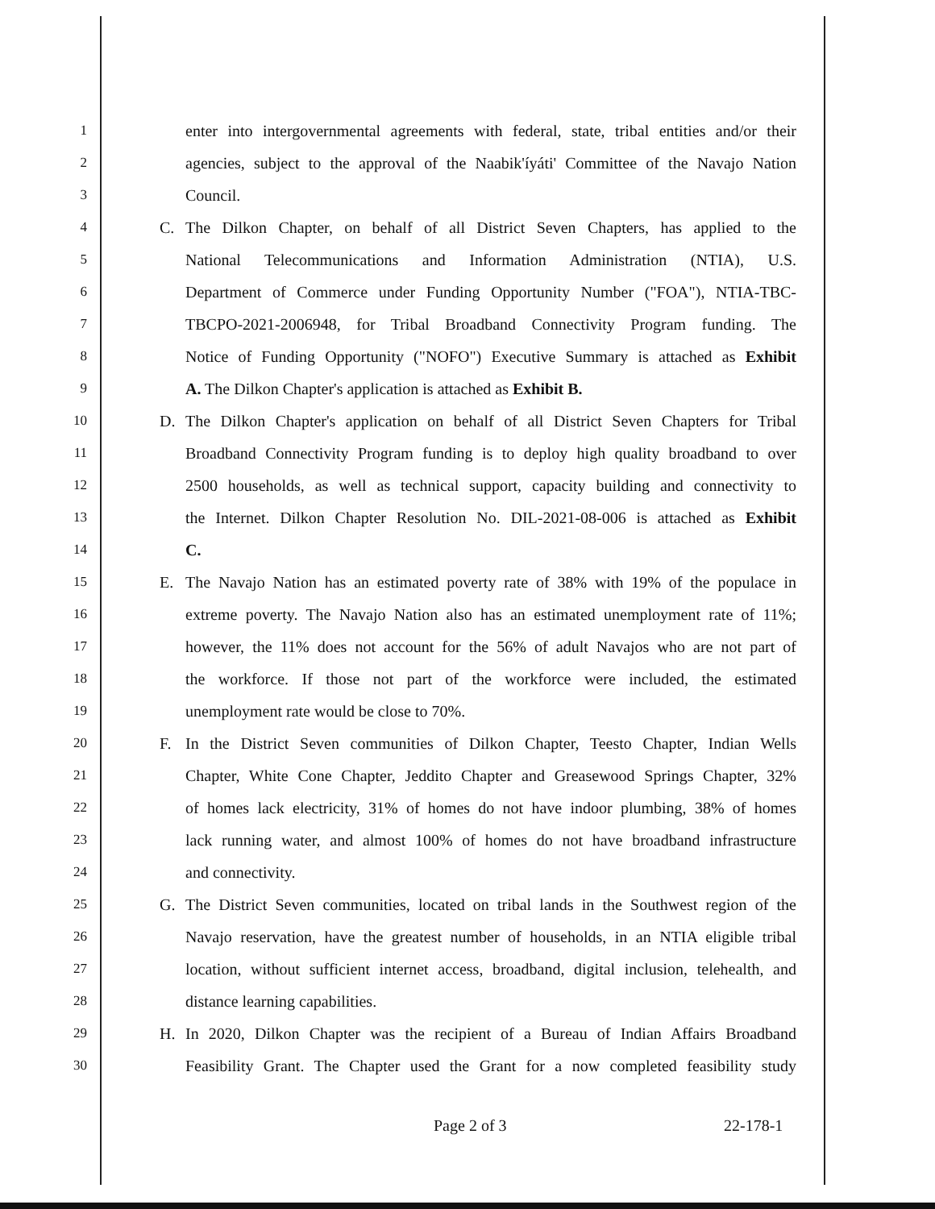1 enter into intergovernmental agreements with federal, state, tribal entities and/or their
2 agencies, subject to the approval of the Naabik'íyáti' Committee of the Navajo Nation
3 Council.
4 C. The Dilkon Chapter, on behalf of all District Seven Chapters, has applied to the
5 National Telecommunications and Information Administration (NTIA), U.S.
6 Department of Commerce under Funding Opportunity Number ("FOA"), NTIA-TBC-
7 TBCPO-2021-2006948, for Tribal Broadband Connectivity Program funding. The
8 Notice of Funding Opportunity ("NOFO") Executive Summary is attached as Exhibit
9 A. The Dilkon Chapter's application is attached as Exhibit B.
10 D. The Dilkon Chapter's application on behalf of all District Seven Chapters for Tribal
11 Broadband Connectivity Program funding is to deploy high quality broadband to over
12 2500 households, as well as technical support, capacity building and connectivity to
13 the Internet. Dilkon Chapter Resolution No. DIL-2021-08-006 is attached as Exhibit
14 C.
15 E. The Navajo Nation has an estimated poverty rate of 38% with 19% of the populace in
16 extreme poverty. The Navajo Nation also has an estimated unemployment rate of 11%;
17 however, the 11% does not account for the 56% of adult Navajos who are not part of
18 the workforce. If those not part of the workforce were included, the estimated
19 unemployment rate would be close to 70%.
20 F. In the District Seven communities of Dilkon Chapter, Teesto Chapter, Indian Wells
21 Chapter, White Cone Chapter, Jeddito Chapter and Greasewood Springs Chapter, 32%
22 of homes lack electricity, 31% of homes do not have indoor plumbing, 38% of homes
23 lack running water, and almost 100% of homes do not have broadband infrastructure
24 and connectivity.
25 G. The District Seven communities, located on tribal lands in the Southwest region of the
26 Navajo reservation, have the greatest number of households, in an NTIA eligible tribal
27 location, without sufficient internet access, broadband, digital inclusion, telehealth, and
28 distance learning capabilities.
29 H. In 2020, Dilkon Chapter was the recipient of a Bureau of Indian Affairs Broadband
30 Feasibility Grant. The Chapter used the Grant for a now completed feasibility study
Page 2 of 3 22-178-1